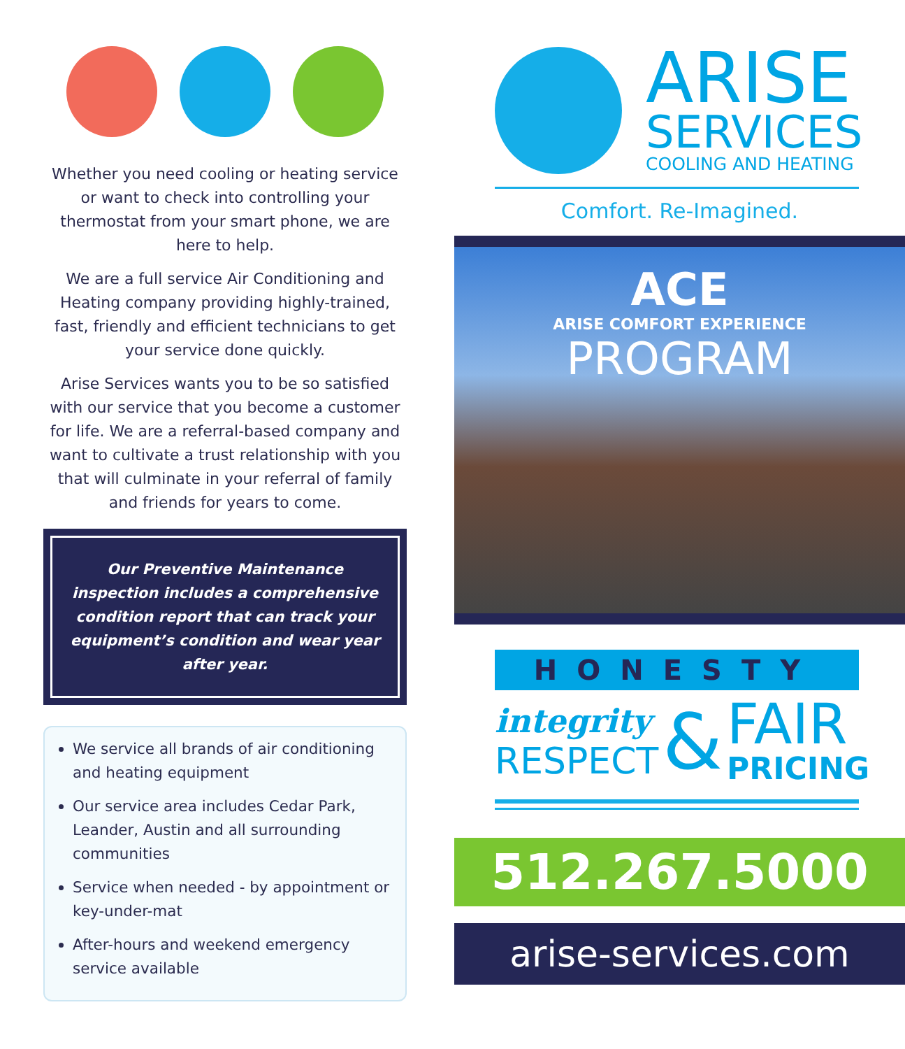Whether you need cooling or heating service or want to check into controlling your thermostat from your smart phone, we are here to help.
We are a full service Air Conditioning and Heating company providing highly-trained, fast, friendly and efficient technicians to get your service done quickly.
Arise Services wants you to be so satisfied with our service that you become a customer for life. We are a referral-based company and want to cultivate a trust relationship with you that will culminate in your referral of family and friends for years to come.
Our Preventive Maintenance inspection includes a comprehensive condition report that can track your equipment’s condition and wear year after year.
We service all brands of air conditioning and heating equipment
Our service area includes Cedar Park, Leander, Austin and all surrounding communities
Service when needed - by appointment or key-under-mat
After-hours and weekend emergency service available
ARISE
SERVICES
COOLING AND HEATING
Comfort. Re-Imagined.
ACE
ARISE COMFORT EXPERIENCE
PROGRAM
HONESTY
integrity
RESPECT
&
FAIR
PRICING
512.267.5000
arise-services.com